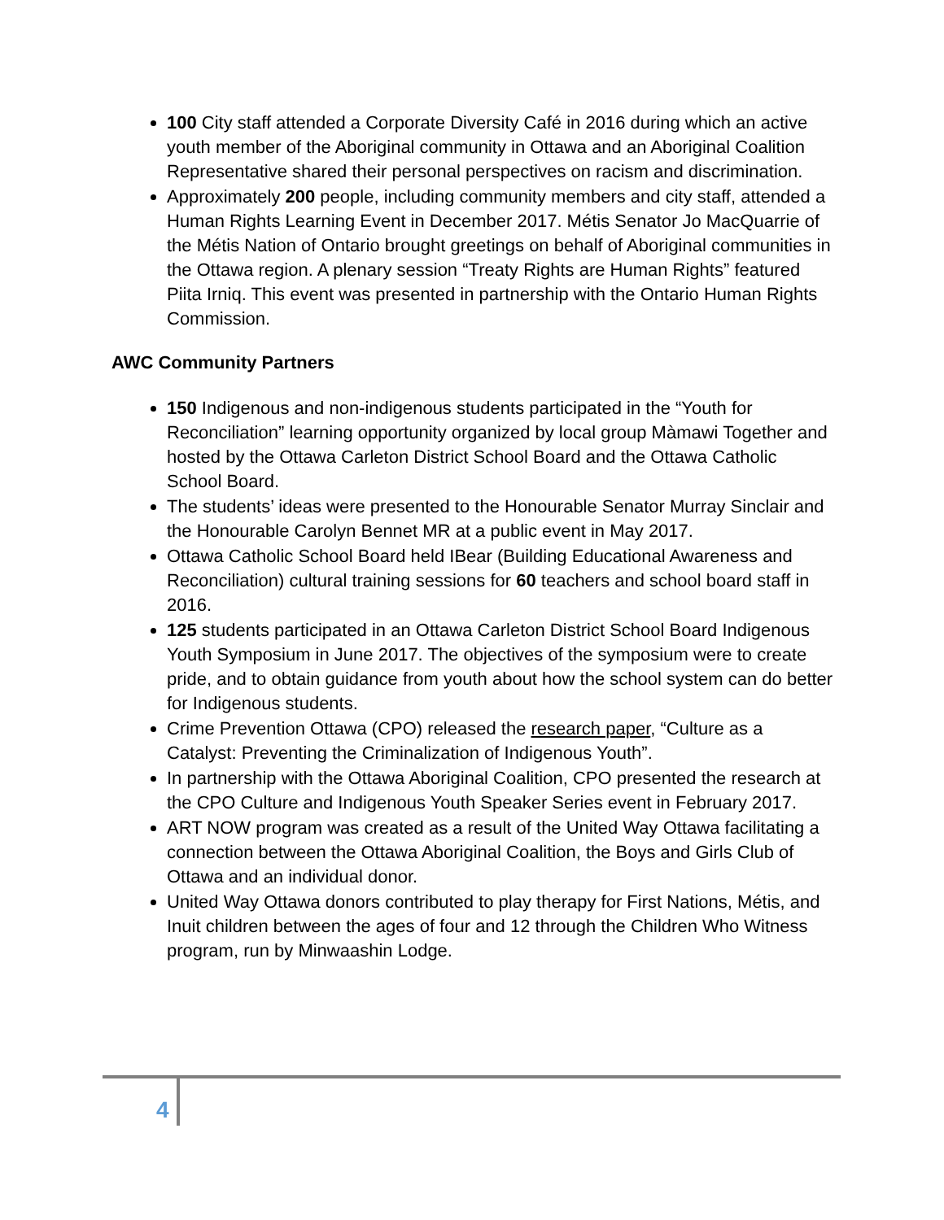100 City staff attended a Corporate Diversity Café in 2016 during which an active youth member of the Aboriginal community in Ottawa and an Aboriginal Coalition Representative shared their personal perspectives on racism and discrimination.
Approximately 200 people, including community members and city staff, attended a Human Rights Learning Event in December 2017. Métis Senator Jo MacQuarrie of the Métis Nation of Ontario brought greetings on behalf of Aboriginal communities in the Ottawa region. A plenary session “Treaty Rights are Human Rights” featured Piita Irniq. This event was presented in partnership with the Ontario Human Rights Commission.
AWC Community Partners
150 Indigenous and non-indigenous students participated in the “Youth for Reconciliation” learning opportunity organized by local group Màmawi Together and hosted by the Ottawa Carleton District School Board and the Ottawa Catholic School Board.
The students’ ideas were presented to the Honourable Senator Murray Sinclair and the Honourable Carolyn Bennet MR at a public event in May 2017.
Ottawa Catholic School Board held IBear (Building Educational Awareness and Reconciliation) cultural training sessions for 60 teachers and school board staff in 2016.
125 students participated in an Ottawa Carleton District School Board Indigenous Youth Symposium in June 2017. The objectives of the symposium were to create pride, and to obtain guidance from youth about how the school system can do better for Indigenous students.
Crime Prevention Ottawa (CPO) released the research paper, “Culture as a Catalyst: Preventing the Criminalization of Indigenous Youth”.
In partnership with the Ottawa Aboriginal Coalition, CPO presented the research at the CPO Culture and Indigenous Youth Speaker Series event in February 2017.
ART NOW program was created as a result of the United Way Ottawa facilitating a connection between the Ottawa Aboriginal Coalition, the Boys and Girls Club of Ottawa and an individual donor.
United Way Ottawa donors contributed to play therapy for First Nations, Métis, and Inuit children between the ages of four and 12 through the Children Who Witness program, run by Minwaashin Lodge.
4